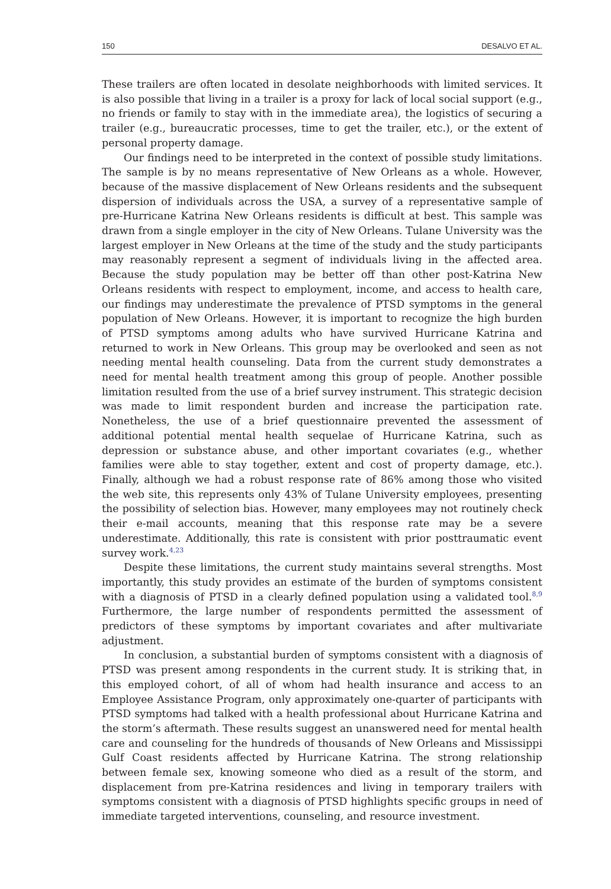150 DESALVO ET AL.
These trailers are often located in desolate neighborhoods with limited services. It is also possible that living in a trailer is a proxy for lack of local social support (e.g., no friends or family to stay with in the immediate area), the logistics of securing a trailer (e.g., bureaucratic processes, time to get the trailer, etc.), or the extent of personal property damage.
Our findings need to be interpreted in the context of possible study limitations. The sample is by no means representative of New Orleans as a whole. However, because of the massive displacement of New Orleans residents and the subsequent dispersion of individuals across the USA, a survey of a representative sample of pre-Hurricane Katrina New Orleans residents is difficult at best. This sample was drawn from a single employer in the city of New Orleans. Tulane University was the largest employer in New Orleans at the time of the study and the study participants may reasonably represent a segment of individuals living in the affected area. Because the study population may be better off than other post-Katrina New Orleans residents with respect to employment, income, and access to health care, our findings may underestimate the prevalence of PTSD symptoms in the general population of New Orleans. However, it is important to recognize the high burden of PTSD symptoms among adults who have survived Hurricane Katrina and returned to work in New Orleans. This group may be overlooked and seen as not needing mental health counseling. Data from the current study demonstrates a need for mental health treatment among this group of people. Another possible limitation resulted from the use of a brief survey instrument. This strategic decision was made to limit respondent burden and increase the participation rate. Nonetheless, the use of a brief questionnaire prevented the assessment of additional potential mental health sequelae of Hurricane Katrina, such as depression or substance abuse, and other important covariates (e.g., whether families were able to stay together, extent and cost of property damage, etc.). Finally, although we had a robust response rate of 86% among those who visited the web site, this represents only 43% of Tulane University employees, presenting the possibility of selection bias. However, many employees may not routinely check their e-mail accounts, meaning that this response rate may be a severe underestimate. Additionally, this rate is consistent with prior posttraumatic event survey work.<sup>4,23</sup>
Despite these limitations, the current study maintains several strengths. Most importantly, this study provides an estimate of the burden of symptoms consistent with a diagnosis of PTSD in a clearly defined population using a validated tool.<sup>8,9</sup> Furthermore, the large number of respondents permitted the assessment of predictors of these symptoms by important covariates and after multivariate adjustment.
In conclusion, a substantial burden of symptoms consistent with a diagnosis of PTSD was present among respondents in the current study. It is striking that, in this employed cohort, of all of whom had health insurance and access to an Employee Assistance Program, only approximately one-quarter of participants with PTSD symptoms had talked with a health professional about Hurricane Katrina and the storm’s aftermath. These results suggest an unanswered need for mental health care and counseling for the hundreds of thousands of New Orleans and Mississippi Gulf Coast residents affected by Hurricane Katrina. The strong relationship between female sex, knowing someone who died as a result of the storm, and displacement from pre-Katrina residences and living in temporary trailers with symptoms consistent with a diagnosis of PTSD highlights specific groups in need of immediate targeted interventions, counseling, and resource investment.